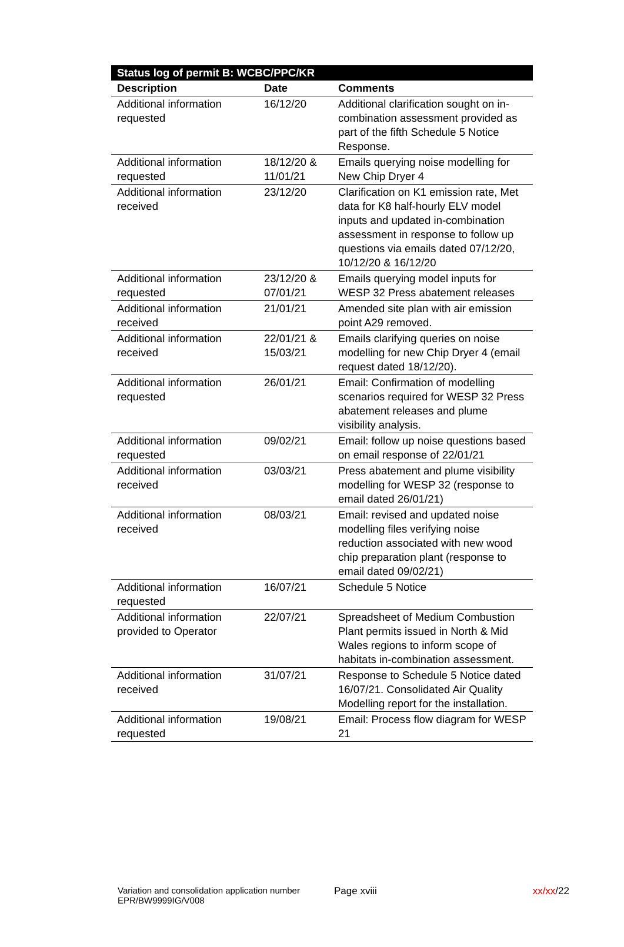| Status log of permit B: WCBC/PPC/KR | | |
| --- | --- | --- |
| Description | Date | Comments |
| Additional information requested | 16/12/20 | Additional clarification sought on in-combination assessment provided as part of the fifth Schedule 5 Notice Response. |
| Additional information requested | 18/12/20 & 11/01/21 | Emails querying noise modelling for New Chip Dryer 4 |
| Additional information received | 23/12/20 | Clarification on K1 emission rate, Met data for K8 half-hourly ELV model inputs and updated in-combination assessment in response to follow up questions via emails dated 07/12/20, 10/12/20 & 16/12/20 |
| Additional information requested | 23/12/20 & 07/01/21 | Emails querying model inputs for WESP 32 Press abatement releases |
| Additional information received | 21/01/21 | Amended site plan with air emission point A29 removed. |
| Additional information received | 22/01/21 & 15/03/21 | Emails clarifying queries on noise modelling for new Chip Dryer 4 (email request dated 18/12/20). |
| Additional information requested | 26/01/21 | Email: Confirmation of modelling scenarios required for WESP 32 Press abatement releases and plume visibility analysis. |
| Additional information requested | 09/02/21 | Email: follow up noise questions based on email response of 22/01/21 |
| Additional information received | 03/03/21 | Press abatement and plume visibility modelling for WESP 32 (response to email dated 26/01/21) |
| Additional information received | 08/03/21 | Email: revised and updated noise modelling files verifying noise reduction associated with new wood chip preparation plant (response to email dated 09/02/21) |
| Additional information requested | 16/07/21 | Schedule 5 Notice |
| Additional information provided to Operator | 22/07/21 | Spreadsheet of Medium Combustion Plant permits issued in North & Mid Wales regions to inform scope of habitats in-combination assessment. |
| Additional information received | 31/07/21 | Response to Schedule 5 Notice dated 16/07/21. Consolidated Air Quality Modelling report for the installation. |
| Additional information requested | 19/08/21 | Email: Process flow diagram for WESP 21 |
Variation and consolidation application number EPR/BW9999IG/V008
Page xviii xx/xx/22